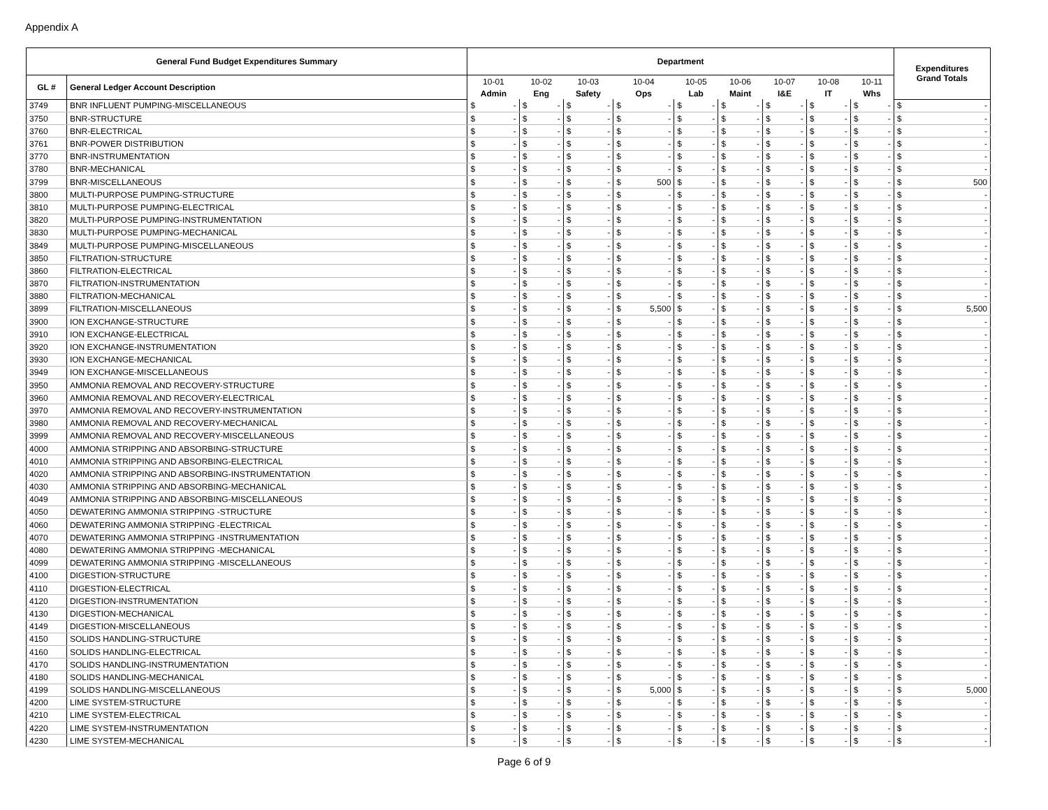Appendix A
| General Fund Budget Expenditures Summary | | Department | | | | | | | | | | | | | | | | | | Expenditures Grand Totals | |
| --- | --- | --- | --- | --- | --- | --- | --- | --- | --- | --- | --- | --- | --- | --- | --- | --- | --- | --- | --- | --- | --- |
| GL # | General Ledger Account Description | 10-01 | | 10-02 | | 10-03 | | 10-04 | | 10-05 | | 10-06 | | 10-07 | | 10-08 | | 10-11 | | | |
| | | Admin | | Eng | | Safety | | Ops | | Lab | | Maint | | I&E | | IT | | Whs | | | |
| 3749 | BNR INFLUENT PUMPING-MISCELLANEOUS | $ | - | $ | - | $ | - | $ | - | $ | - | $ | - | $ | - | $ | - | $ | - | $ | - |
| 3750 | BNR-STRUCTURE | $ | - | $ | - | $ | - | $ | - | $ | - | $ | - | $ | - | $ | - | $ | - | $ | - |
| 3760 | BNR-ELECTRICAL | $ | - | $ | - | $ | - | $ | - | $ | - | $ | - | $ | - | $ | - | $ | - | $ | - |
| 3761 | BNR-POWER DISTRIBUTION | $ | - | $ | - | $ | - | $ | - | $ | - | $ | - | $ | - | $ | - | $ | - | $ | - |
| 3770 | BNR-INSTRUMENTATION | $ | - | $ | - | $ | - | $ | - | $ | - | $ | - | $ | - | $ | - | $ | - | $ | - |
| 3780 | BNR-MECHANICAL | $ | - | $ | - | $ | - | $ | - | $ | - | $ | - | $ | - | $ | - | $ | - | $ | - |
| 3799 | BNR-MISCELLANEOUS | $ | - | $ | - | $ | - | $ | 500 | $ | - | $ | - | $ | - | $ | - | $ | - | $ | 500 |
| 3800 | MULTI-PURPOSE PUMPING-STRUCTURE | $ | - | $ | - | $ | - | $ | - | $ | - | $ | - | $ | - | $ | - | $ | - | $ | - |
| 3810 | MULTI-PURPOSE PUMPING-ELECTRICAL | $ | - | $ | - | $ | - | $ | - | $ | - | $ | - | $ | - | $ | - | $ | - | $ | - |
| 3820 | MULTI-PURPOSE PUMPING-INSTRUMENTATION | $ | - | $ | - | $ | - | $ | - | $ | - | $ | - | $ | - | $ | - | $ | - | $ | - |
| 3830 | MULTI-PURPOSE PUMPING-MECHANICAL | $ | - | $ | - | $ | - | $ | - | $ | - | $ | - | $ | - | $ | - | $ | - | $ | - |
| 3849 | MULTI-PURPOSE PUMPING-MISCELLANEOUS | $ | - | $ | - | $ | - | $ | - | $ | - | $ | - | $ | - | $ | - | $ | - | $ | - |
| 3850 | FILTRATION-STRUCTURE | $ | - | $ | - | $ | - | $ | - | $ | - | $ | - | $ | - | $ | - | $ | - | $ | - |
| 3860 | FILTRATION-ELECTRICAL | $ | - | $ | - | $ | - | $ | - | $ | - | $ | - | $ | - | $ | - | $ | - | $ | - |
| 3870 | FILTRATION-INSTRUMENTATION | $ | - | $ | - | $ | - | $ | - | $ | - | $ | - | $ | - | $ | - | $ | - | $ | - |
| 3880 | FILTRATION-MECHANICAL | $ | - | $ | - | $ | - | $ | - | $ | - | $ | - | $ | - | $ | - | $ | - | $ | - |
| 3899 | FILTRATION-MISCELLANEOUS | $ | - | $ | - | $ | - | $ | 5,500 | $ | - | $ | - | $ | - | $ | - | $ | - | $ | 5,500 |
| 3900 | ION EXCHANGE-STRUCTURE | $ | - | $ | - | $ | - | $ | - | $ | - | $ | - | $ | - | $ | - | $ | - | $ | - |
| 3910 | ION EXCHANGE-ELECTRICAL | $ | - | $ | - | $ | - | $ | - | $ | - | $ | - | $ | - | $ | - | $ | - | $ | - |
| 3920 | ION EXCHANGE-INSTRUMENTATION | $ | - | $ | - | $ | - | $ | - | $ | - | $ | - | $ | - | $ | - | $ | - | $ | - |
| 3930 | ION EXCHANGE-MECHANICAL | $ | - | $ | - | $ | - | $ | - | $ | - | $ | - | $ | - | $ | - | $ | - | $ | - |
| 3949 | ION EXCHANGE-MISCELLANEOUS | $ | - | $ | - | $ | - | $ | - | $ | - | $ | - | $ | - | $ | - | $ | - | $ | - |
| 3950 | AMMONIA REMOVAL AND RECOVERY-STRUCTURE | $ | - | $ | - | $ | - | $ | - | $ | - | $ | - | $ | - | $ | - | $ | - | $ | - |
| 3960 | AMMONIA REMOVAL AND RECOVERY-ELECTRICAL | $ | - | $ | - | $ | - | $ | - | $ | - | $ | - | $ | - | $ | - | $ | - | $ | - |
| 3970 | AMMONIA REMOVAL AND RECOVERY-INSTRUMENTATION | $ | - | $ | - | $ | - | $ | - | $ | - | $ | - | $ | - | $ | - | $ | - | $ | - |
| 3980 | AMMONIA REMOVAL AND RECOVERY-MECHANICAL | $ | - | $ | - | $ | - | $ | - | $ | - | $ | - | $ | - | $ | - | $ | - | $ | - |
| 3999 | AMMONIA REMOVAL AND RECOVERY-MISCELLANEOUS | $ | - | $ | - | $ | - | $ | - | $ | - | $ | - | $ | - | $ | - | $ | - | $ | - |
| 4000 | AMMONIA STRIPPING AND ABSORBING-STRUCTURE | $ | - | $ | - | $ | - | $ | - | $ | - | $ | - | $ | - | $ | - | $ | - | $ | - |
| 4010 | AMMONIA STRIPPING AND ABSORBING-ELECTRICAL | $ | - | $ | - | $ | - | $ | - | $ | - | $ | - | $ | - | $ | - | $ | - | $ | - |
| 4020 | AMMONIA STRIPPING AND ABSORBING-INSTRUMENTATION | $ | - | $ | - | $ | - | $ | - | $ | - | $ | - | $ | - | $ | - | $ | - | $ | - |
| 4030 | AMMONIA STRIPPING AND ABSORBING-MECHANICAL | $ | - | $ | - | $ | - | $ | - | $ | - | $ | - | $ | - | $ | - | $ | - | $ | - |
| 4049 | AMMONIA STRIPPING AND ABSORBING-MISCELLANEOUS | $ | - | $ | - | $ | - | $ | - | $ | - | $ | - | $ | - | $ | - | $ | - | $ | - |
| 4050 | DEWATERING AMMONIA STRIPPING -STRUCTURE | $ | - | $ | - | $ | - | $ | - | $ | - | $ | - | $ | - | $ | - | $ | - | $ | - |
| 4060 | DEWATERING AMMONIA STRIPPING -ELECTRICAL | $ | - | $ | - | $ | - | $ | - | $ | - | $ | - | $ | - | $ | - | $ | - | $ | - |
| 4070 | DEWATERING AMMONIA STRIPPING -INSTRUMENTATION | $ | - | $ | - | $ | - | $ | - | $ | - | $ | - | $ | - | $ | - | $ | - | $ | - |
| 4080 | DEWATERING AMMONIA STRIPPING -MECHANICAL | $ | - | $ | - | $ | - | $ | - | $ | - | $ | - | $ | - | $ | - | $ | - | $ | - |
| 4099 | DEWATERING AMMONIA STRIPPING -MISCELLANEOUS | $ | - | $ | - | $ | - | $ | - | $ | - | $ | - | $ | - | $ | - | $ | - | $ | - |
| 4100 | DIGESTION-STRUCTURE | $ | - | $ | - | $ | - | $ | - | $ | - | $ | - | $ | - | $ | - | $ | - | $ | - |
| 4110 | DIGESTION-ELECTRICAL | $ | - | $ | - | $ | - | $ | - | $ | - | $ | - | $ | - | $ | - | $ | - | $ | - |
| 4120 | DIGESTION-INSTRUMENTATION | $ | - | $ | - | $ | - | $ | - | $ | - | $ | - | $ | - | $ | - | $ | - | $ | - |
| 4130 | DIGESTION-MECHANICAL | $ | - | $ | - | $ | - | $ | - | $ | - | $ | - | $ | - | $ | - | $ | - | $ | - |
| 4149 | DIGESTION-MISCELLANEOUS | $ | - | $ | - | $ | - | $ | - | $ | - | $ | - | $ | - | $ | - | $ | - | $ | - |
| 4150 | SOLIDS HANDLING-STRUCTURE | $ | - | $ | - | $ | - | $ | - | $ | - | $ | - | $ | - | $ | - | $ | - | $ | - |
| 4160 | SOLIDS HANDLING-ELECTRICAL | $ | - | $ | - | $ | - | $ | - | $ | - | $ | - | $ | - | $ | - | $ | - | $ | - |
| 4170 | SOLIDS HANDLING-INSTRUMENTATION | $ | - | $ | - | $ | - | $ | - | $ | - | $ | - | $ | - | $ | - | $ | - | $ | - |
| 4180 | SOLIDS HANDLING-MECHANICAL | $ | - | $ | - | $ | - | $ | - | $ | - | $ | - | $ | - | $ | - | $ | - | $ | - |
| 4199 | SOLIDS HANDLING-MISCELLANEOUS | $ | - | $ | - | $ | - | $ | 5,000 | $ | - | $ | - | $ | - | $ | - | $ | - | $ | 5,000 |
| 4200 | LIME SYSTEM-STRUCTURE | $ | - | $ | - | $ | - | $ | - | $ | - | $ | - | $ | - | $ | - | $ | - | $ | - |
| 4210 | LIME SYSTEM-ELECTRICAL | $ | - | $ | - | $ | - | $ | - | $ | - | $ | - | $ | - | $ | - | $ | - | $ | - |
| 4220 | LIME SYSTEM-INSTRUMENTATION | $ | - | $ | - | $ | - | $ | - | $ | - | $ | - | $ | - | $ | - | $ | - | $ | - |
| 4230 | LIME SYSTEM-MECHANICAL | $ | - | $ | - | $ | - | $ | - | $ | - | $ | - | $ | - | $ | - | $ | - | $ | - |
Page 6 of 9